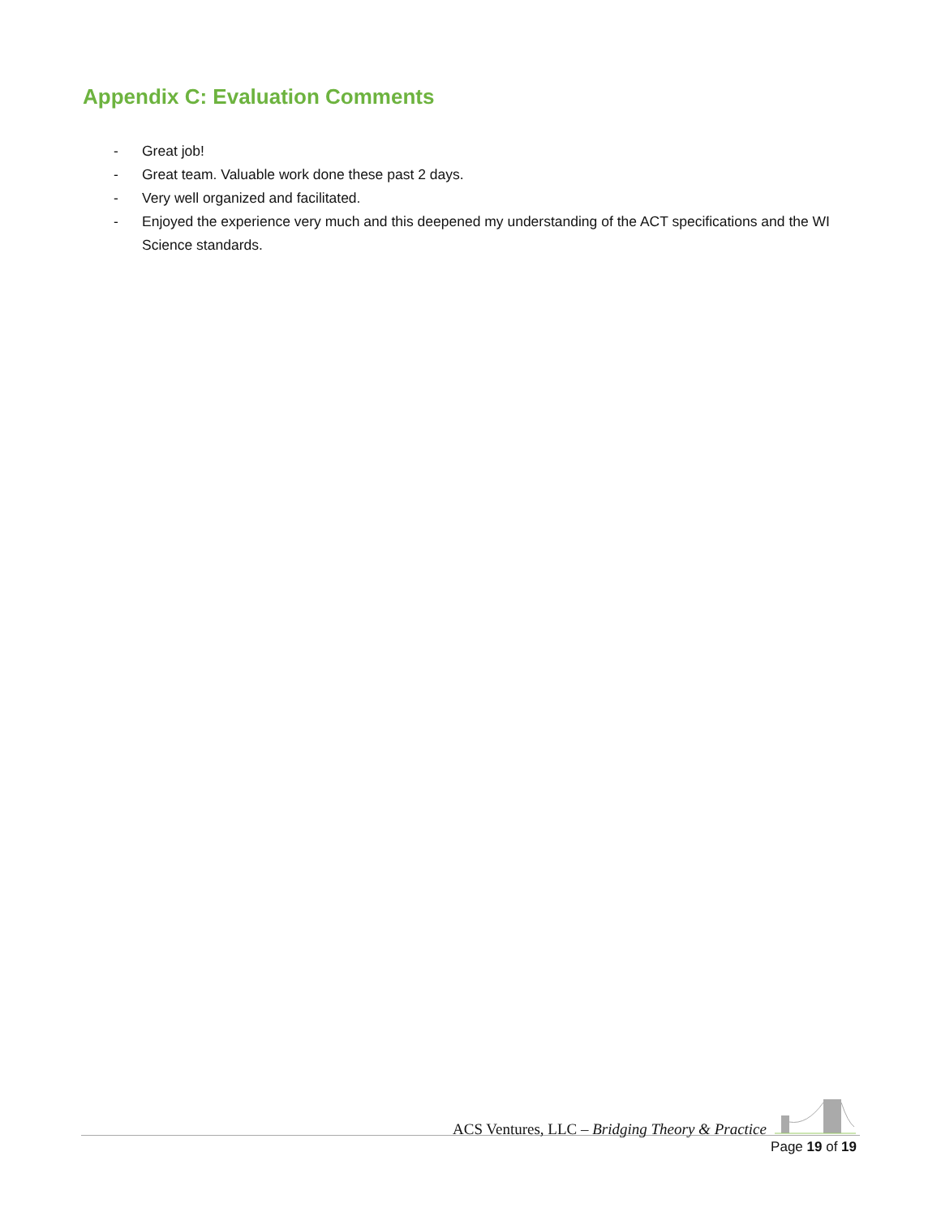Appendix C: Evaluation Comments
- Great job!
- Great team. Valuable work done these past 2 days.
- Very well organized and facilitated.
- Enjoyed the experience very much and this deepened my understanding of the ACT specifications and the WI Science standards.
ACS Ventures, LLC – Bridging Theory & Practice
Page 19 of 19